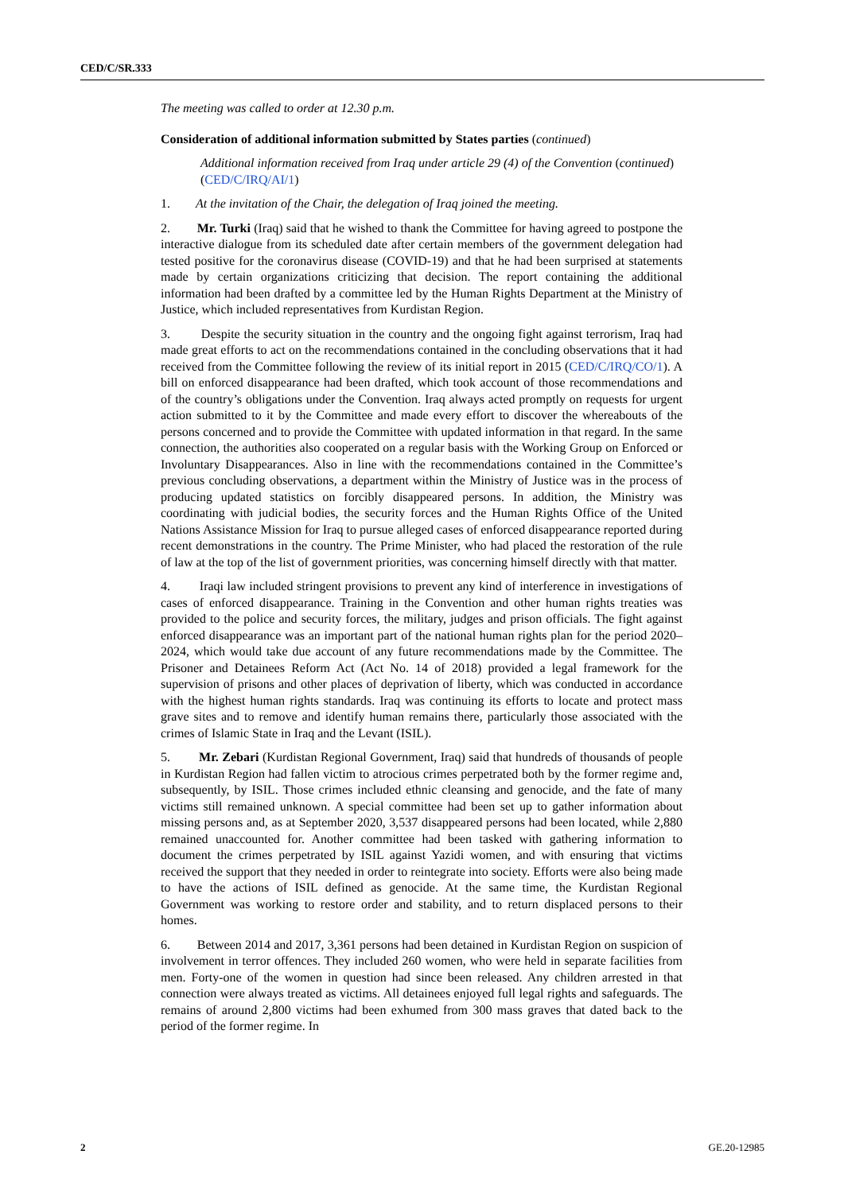CED/C/SR.333
The meeting was called to order at 12.30 p.m.
Consideration of additional information submitted by States parties (continued)
Additional information received from Iraq under article 29 (4) of the Convention (continued) (CED/C/IRQ/AI/1)
1. At the invitation of the Chair, the delegation of Iraq joined the meeting.
2. Mr. Turki (Iraq) said that he wished to thank the Committee for having agreed to postpone the interactive dialogue from its scheduled date after certain members of the government delegation had tested positive for the coronavirus disease (COVID-19) and that he had been surprised at statements made by certain organizations criticizing that decision. The report containing the additional information had been drafted by a committee led by the Human Rights Department at the Ministry of Justice, which included representatives from Kurdistan Region.
3. Despite the security situation in the country and the ongoing fight against terrorism, Iraq had made great efforts to act on the recommendations contained in the concluding observations that it had received from the Committee following the review of its initial report in 2015 (CED/C/IRQ/CO/1). A bill on enforced disappearance had been drafted, which took account of those recommendations and of the country’s obligations under the Convention. Iraq always acted promptly on requests for urgent action submitted to it by the Committee and made every effort to discover the whereabouts of the persons concerned and to provide the Committee with updated information in that regard. In the same connection, the authorities also cooperated on a regular basis with the Working Group on Enforced or Involuntary Disappearances. Also in line with the recommendations contained in the Committee’s previous concluding observations, a department within the Ministry of Justice was in the process of producing updated statistics on forcibly disappeared persons. In addition, the Ministry was coordinating with judicial bodies, the security forces and the Human Rights Office of the United Nations Assistance Mission for Iraq to pursue alleged cases of enforced disappearance reported during recent demonstrations in the country. The Prime Minister, who had placed the restoration of the rule of law at the top of the list of government priorities, was concerning himself directly with that matter.
4. Iraqi law included stringent provisions to prevent any kind of interference in investigations of cases of enforced disappearance. Training in the Convention and other human rights treaties was provided to the police and security forces, the military, judges and prison officials. The fight against enforced disappearance was an important part of the national human rights plan for the period 2020–2024, which would take due account of any future recommendations made by the Committee. The Prisoner and Detainees Reform Act (Act No. 14 of 2018) provided a legal framework for the supervision of prisons and other places of deprivation of liberty, which was conducted in accordance with the highest human rights standards. Iraq was continuing its efforts to locate and protect mass grave sites and to remove and identify human remains there, particularly those associated with the crimes of Islamic State in Iraq and the Levant (ISIL).
5. Mr. Zebari (Kurdistan Regional Government, Iraq) said that hundreds of thousands of people in Kurdistan Region had fallen victim to atrocious crimes perpetrated both by the former regime and, subsequently, by ISIL. Those crimes included ethnic cleansing and genocide, and the fate of many victims still remained unknown. A special committee had been set up to gather information about missing persons and, as at September 2020, 3,537 disappeared persons had been located, while 2,880 remained unaccounted for. Another committee had been tasked with gathering information to document the crimes perpetrated by ISIL against Yazidi women, and with ensuring that victims received the support that they needed in order to reintegrate into society. Efforts were also being made to have the actions of ISIL defined as genocide. At the same time, the Kurdistan Regional Government was working to restore order and stability, and to return displaced persons to their homes.
6. Between 2014 and 2017, 3,361 persons had been detained in Kurdistan Region on suspicion of involvement in terror offences. They included 260 women, who were held in separate facilities from men. Forty-one of the women in question had since been released. Any children arrested in that connection were always treated as victims. All detainees enjoyed full legal rights and safeguards. The remains of around 2,800 victims had been exhumed from 300 mass graves that dated back to the period of the former regime. In
2 GE.20-12985